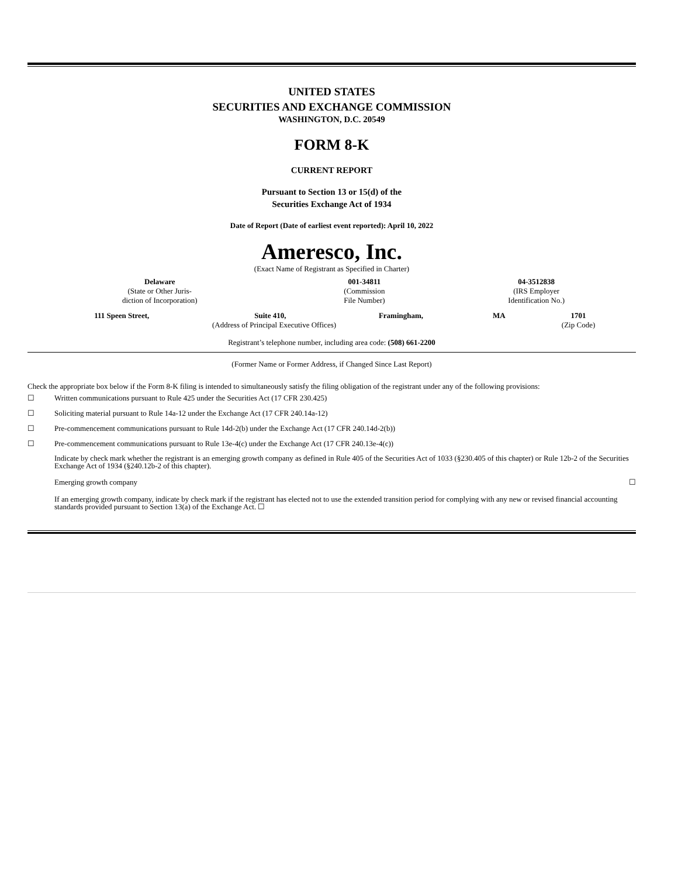UNITED STATES
SECURITIES AND EXCHANGE COMMISSION
WASHINGTON, D.C. 20549
FORM 8-K
CURRENT REPORT
Pursuant to Section 13 or 15(d) of the
Securities Exchange Act of 1934
Date of Report (Date of earliest event reported): April 10, 2022
Ameresco, Inc.
(Exact Name of Registrant as Specified in Charter)
| Delaware | 001-34811 | 04-3512838 |
| (State or Other Juris- diction of Incorporation) | (Commission File Number) | (IRS Employer Identification No.) |
| 111 Speen Street, | Suite 410, | Framingham, | MA | 1701 |
| (Address of Principal Executive Offices) | | | | (Zip Code) |
Registrant’s telephone number, including area code: (508) 661-2200
(Former Name or Former Address, if Changed Since Last Report)
Check the appropriate box below if the Form 8-K filing is intended to simultaneously satisfy the filing obligation of the registrant under any of the following provisions:
☐ Written communications pursuant to Rule 425 under the Securities Act (17 CFR 230.425)
☐ Soliciting material pursuant to Rule 14a-12 under the Exchange Act (17 CFR 240.14a-12)
☐ Pre-commencement communications pursuant to Rule 14d-2(b) under the Exchange Act (17 CFR 240.14d-2(b))
☐ Pre-commencement communications pursuant to Rule 13e-4(c) under the Exchange Act (17 CFR 240.13e-4(c))
Indicate by check mark whether the registrant is an emerging growth company as defined in Rule 405 of the Securities Act of 1033 (§230.405 of this chapter) or Rule 12b-2 of the Securities Exchange Act of 1934 (§240.12b-2 of this chapter).
Emerging growth company ☐
If an emerging growth company, indicate by check mark if the registrant has elected not to use the extended transition period for complying with any new or revised financial accounting standards provided pursuant to Section 13(a) of the Exchange Act. ☐